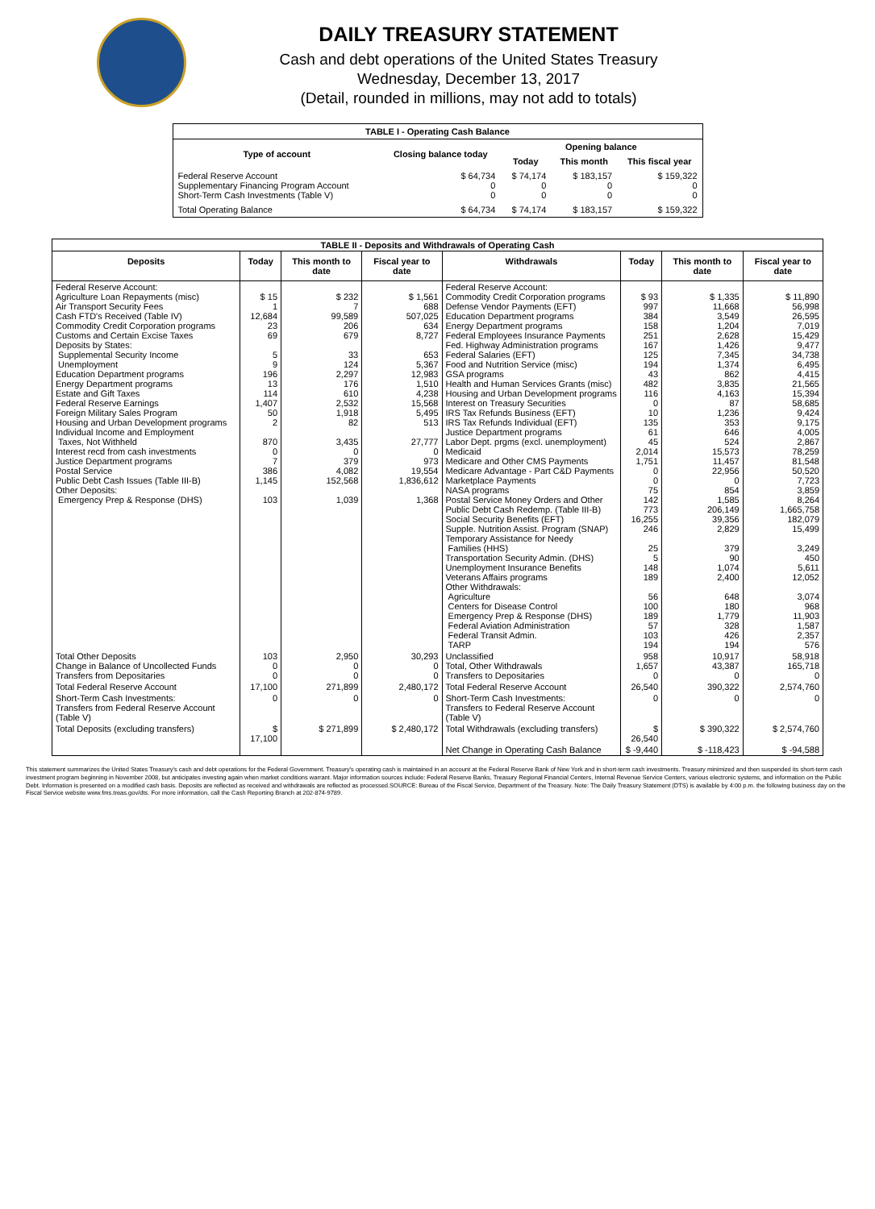DAILY TREASURY STATEMENT
Cash and debt operations of the United States Treasury
Wednesday, December 13, 2017
(Detail, rounded in millions, may not add to totals)
| TABLE I - Operating Cash Balance | | | | |
| Type of account | Closing balance today | Opening balance | | |
| | | Today | This month | This fiscal year |
| Federal Reserve Account Supplementary Financing Program Account Short-Term Cash Investments (Table V) | $ 64,734 0 0 | $ 74,174 0 0 | $ 183,157 0 0 | $ 159,322 0 0 |
| Total Operating Balance | $ 64,734 | $ 74,174 | $ 183,157 | $ 159,322 |
| TABLE II - Deposits and Withdrawals of Operating Cash | | | | | | | |
| Deposits | Today | This month to date | Fiscal year to date | Withdrawals | Today | This month to date | Fiscal year to date |
| Federal Reserve Account: Agriculture Loan Repayments (misc) Air Transport Security Fees Cash FTD's Received (Table IV) Commodity Credit Corporation programs Customs and Certain Excise Taxes Deposits by States: Supplemental Security Income Unemployment Education Department programs Energy Department programs Estate and Gift Taxes Federal Reserve Earnings Foreign Military Sales Program Housing and Urban Development programs Individual Income and Employment Taxes, Not Withheld Interest recd from cash investments Justice Department programs Postal Service Public Debt Cash Issues (Table III-B) Other Deposits: Emergency Prep & Response (DHS) | $ 15 1 12,684 23 69 5 9 196 13 114 1,407 50 2 870 0 7 386 1,145 103 | $ 232 7 99,589 206 679 33 124 2,297 176 610 2,532 1,918 82 3,435 0 379 4,082 152,568 1,039 | $ 1,561 688 507,025 634 8,727 653 5,367 12,983 1,510 4,238 15,568 5,495 513 27,777 0 973 19,554 1,836,612 1,368 | Federal Reserve Account: Commodity Credit Corporation programs Defense Vendor Payments (EFT) Education Department programs Energy Department programs Federal Employees Insurance Payments Fed. Highway Administration programs Federal Salaries (EFT) Food and Nutrition Service (misc) GSA programs Health and Human Services Grants (misc) Housing and Urban Development programs Interest on Treasury Securities IRS Tax Refunds Business (EFT) IRS Tax Refunds Individual (EFT) Justice Department programs Labor Dept. prgms (excl. unemployment) Medicaid Medicare and Other CMS Payments Medicare Advantage - Part C&D Payments Marketplace Payments NASA programs Postal Service Money Orders and Other Public Debt Cash Redemp. (Table III-B) Social Security Benefits (EFT) Supple. Nutrition Assist. Program (SNAP) Temporary Assistance for Needy Families (HHS) Transportation Security Admin. (DHS) Unemployment Insurance Benefits Veterans Affairs programs Other Withdrawals: Agriculture Centers for Disease Control Emergency Prep & Response (DHS) Federal Aviation Administration Federal Transit Admin. TARP | $ 93 997 384 158 251 167 125 194 43 482 116 0 10 135 61 45 2,014 1,751 0 0 75 142 773 16,255 246 25 5 148 189 56 100 189 57 103 194 | $ 1,335 11,668 3,549 1,204 2,628 1,426 7,345 1,374 862 3,835 4,163 87 1,236 353 646 524 15,573 11,457 22,956 0 854 1,585 206,149 39,356 2,829 379 90 1,074 2,400 648 180 1,779 328 426 194 | $ 11,890 56,998 26,595 7,019 15,429 9,477 34,738 6,495 4,415 21,565 15,394 58,685 9,424 9,175 4,005 2,867 78,259 81,548 50,520 7,723 3,859 8,264 1,665,758 182,079 15,499 3,249 450 5,611 12,052 3,074 968 11,903 1,587 2,357 576 |
| Total Other Deposits Change in Balance of Uncollected Funds Transfers from Depositaries | 103 0 0 | 2,950 0 0 | 30,293 0 0 | Unclassified Total, Other Withdrawals Transfers to Depositaries | 958 1,657 0 | 10,917 43,387 0 | 58,918 165,718 0 |
| Total Federal Reserve Account | 17,100 | 271,899 | 2,480,172 | Total Federal Reserve Account | 26,540 | 390,322 | 2,574,760 |
| Short-Term Cash Investments: Transfers from Federal Reserve Account (Table V) | 0 | 0 | 0 | Short-Term Cash Investments: Transfers to Federal Reserve Account (Table V) | 0 | 0 | 0 |
| Total Deposits (excluding transfers) | $ 17,100 | $ 271,899 | $ 2,480,172 | Total Withdrawals (excluding transfers) | $ 26,540 | $ 390,322 | $ 2,574,760 |
| | | | | Net Change in Operating Cash Balance | $ -9,440 | $ -118,423 | $ -94,588 |
This statement summarizes the United States Treasury's cash and debt operations for the Federal Government. Treasury's operating cash is maintained in an account at the Federal Reserve Bank of New York and in short-term cash investments. Treasury minimized and then suspended its short-term cash investment program beginning in November 2008, but anticipates investing again when market conditions warrant. Major information sources include: Federal Reserve Banks, Treasury Regional Financial Centers, Internal Revenue Service Centers, various electronic systems, and information on the Public Debt. Information is presented on a modified cash basis. Deposits are reflected as received and withdrawals are reflected as processed.SOURCE: Bureau of the Fiscal Service, Department of the Treasury. Note: The Daily Treasury Statement (DTS) is available by 4:00 p.m. the following business day on the Fiscal Service website www.fms.treas.gov/dts. For more information, call the Cash Reporting Branch at 202-874-9789.